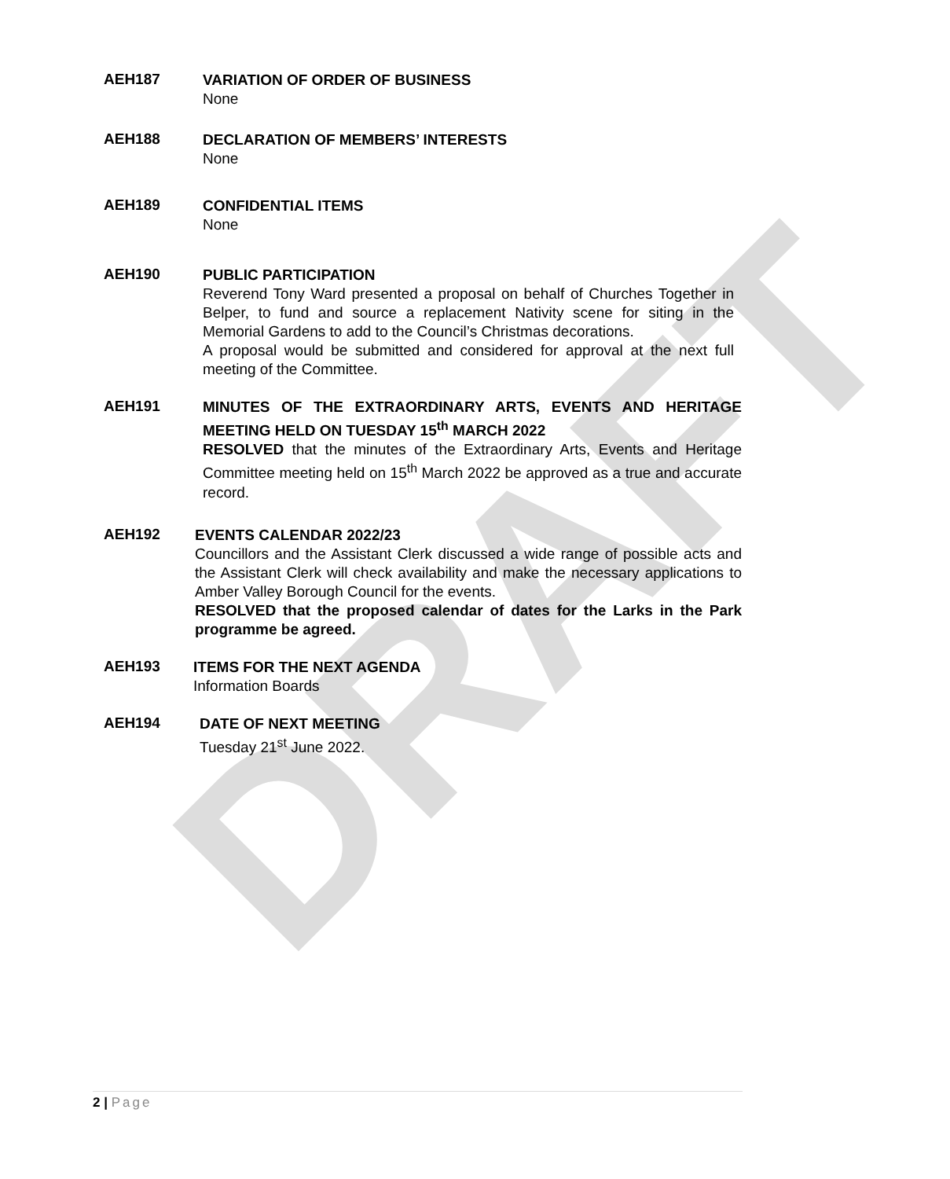DRAFT
AEH187
VARIATION OF ORDER OF BUSINESS
None
AEH188
DECLARATION OF MEMBERS’ INTERESTS
None
AEH189
CONFIDENTIAL ITEMS
None
AEH190
PUBLIC PARTICIPATION
Reverend Tony Ward presented a proposal on behalf of Churches Together in Belper, to fund and source a replacement Nativity scene for siting in the Memorial Gardens to add to the Council’s Christmas decorations.
A proposal would be submitted and considered for approval at the next full meeting of the Committee.
AEH191
MINUTES OF THE EXTRAORDINARY ARTS, EVENTS AND HERITAGE MEETING HELD ON TUESDAY 15<sup>th</sup> MARCH 2022
RESOLVED that the minutes of the Extraordinary Arts, Events and Heritage Committee meeting held on 15<sup>th</sup> March 2022 be approved as a true and accurate record.
AEH192
EVENTS CALENDAR 2022/23
Councillors and the Assistant Clerk discussed a wide range of possible acts and the Assistant Clerk will check availability and make the necessary applications to Amber Valley Borough Council for the events.
RESOLVED that the proposed calendar of dates for the Larks in the Park programme be agreed.
AEH193
ITEMS FOR THE NEXT AGENDA
Information Boards
AEH194
DATE OF NEXT MEETING
Tuesday 21<sup>st</sup> June 2022.
2 | Page